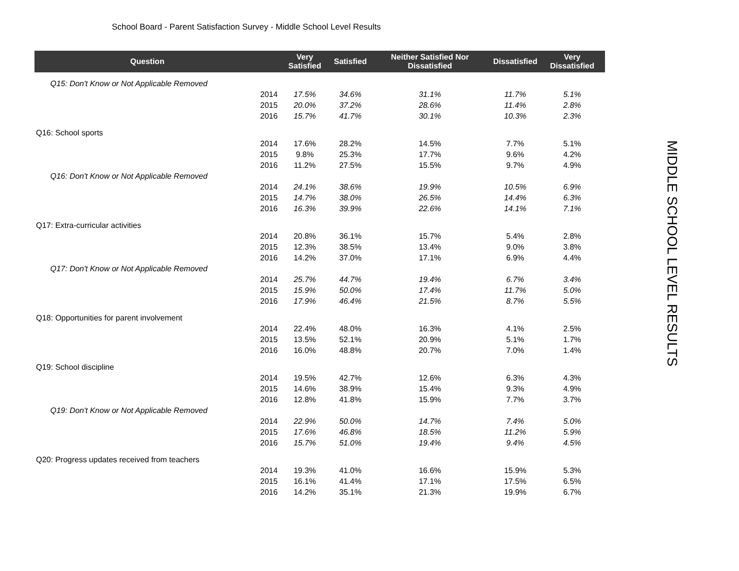School Board - Parent Satisfaction Survey - Middle School Level Results
MIDDLE SCHOOL LEVEL RESULTS
| Question | | Very Satisfied | Satisfied | Neither Satisfied Nor Dissatisfied | Dissatisfied | Very Dissatisfied |
| --- | --- | --- | --- | --- | --- | --- |
| Q15: Don't Know or Not Applicable Removed | | | | | | |
| | 2014 | 17.5% | 34.6% | 31.1% | 11.7% | 5.1% |
| | 2015 | 20.0% | 37.2% | 28.6% | 11.4% | 2.8% |
| | 2016 | 15.7% | 41.7% | 30.1% | 10.3% | 2.3% |
| Q16: School sports | | | | | | |
| | 2014 | 17.6% | 28.2% | 14.5% | 7.7% | 5.1% |
| | 2015 | 9.8% | 25.3% | 17.7% | 9.6% | 4.2% |
| | 2016 | 11.2% | 27.5% | 15.5% | 9.7% | 4.9% |
| Q16: Don't Know or Not Applicable Removed | | | | | | |
| | 2014 | 24.1% | 38.6% | 19.9% | 10.5% | 6.9% |
| | 2015 | 14.7% | 38.0% | 26.5% | 14.4% | 6.3% |
| | 2016 | 16.3% | 39.9% | 22.6% | 14.1% | 7.1% |
| Q17: Extra-curricular activities | | | | | | |
| | 2014 | 20.8% | 36.1% | 15.7% | 5.4% | 2.8% |
| | 2015 | 12.3% | 38.5% | 13.4% | 9.0% | 3.8% |
| | 2016 | 14.2% | 37.0% | 17.1% | 6.9% | 4.4% |
| Q17: Don't Know or Not Applicable Removed | | | | | | |
| | 2014 | 25.7% | 44.7% | 19.4% | 6.7% | 3.4% |
| | 2015 | 15.9% | 50.0% | 17.4% | 11.7% | 5.0% |
| | 2016 | 17.9% | 46.4% | 21.5% | 8.7% | 5.5% |
| Q18: Opportunities for parent involvement | | | | | | |
| | 2014 | 22.4% | 48.0% | 16.3% | 4.1% | 2.5% |
| | 2015 | 13.5% | 52.1% | 20.9% | 5.1% | 1.7% |
| | 2016 | 16.0% | 48.8% | 20.7% | 7.0% | 1.4% |
| Q19: School discipline | | | | | | |
| | 2014 | 19.5% | 42.7% | 12.6% | 6.3% | 4.3% |
| | 2015 | 14.6% | 38.9% | 15.4% | 9.3% | 4.9% |
| | 2016 | 12.8% | 41.8% | 15.9% | 7.7% | 3.7% |
| Q19: Don't Know or Not Applicable Removed | | | | | | |
| | 2014 | 22.9% | 50.0% | 14.7% | 7.4% | 5.0% |
| | 2015 | 17.6% | 46.8% | 18.5% | 11.2% | 5.9% |
| | 2016 | 15.7% | 51.0% | 19.4% | 9.4% | 4.5% |
| Q20: Progress updates received from teachers | | | | | | |
| | 2014 | 19.3% | 41.0% | 16.6% | 15.9% | 5.3% |
| | 2015 | 16.1% | 41.4% | 17.1% | 17.5% | 6.5% |
| | 2016 | 14.2% | 35.1% | 21.3% | 19.9% | 6.7% |